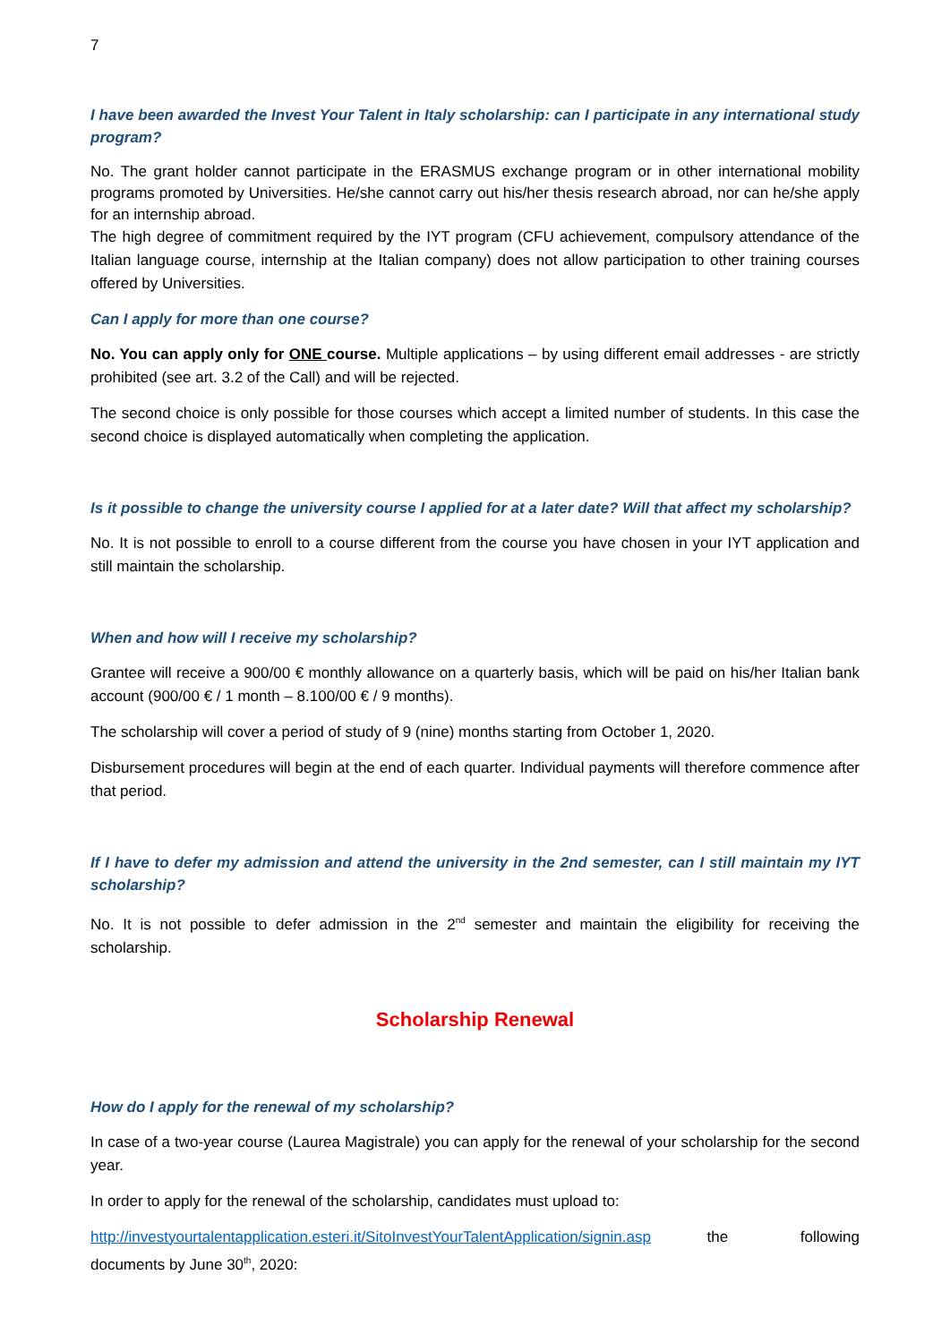7
I have been awarded the Invest Your Talent in Italy scholarship: can I participate in any international study program?
No. The grant holder cannot participate in the ERASMUS exchange program or in other international mobility programs promoted by Universities. He/she cannot carry out his/her thesis research abroad, nor can he/she apply for an internship abroad.
The high degree of commitment required by the IYT program (CFU achievement, compulsory attendance of the Italian language course, internship at the Italian company) does not allow participation to other training courses offered by Universities.
Can I apply for more than one course?
No. You can apply only for ONE course. Multiple applications – by using different email addresses - are strictly prohibited (see art. 3.2 of the Call) and will be rejected.
The second choice is only possible for those courses which accept a limited number of students. In this case the second choice is displayed automatically when completing the application.
Is it possible to change the university course I applied for at a later date? Will that affect my scholarship?
No. It is not possible to enroll to a course different from the course you have chosen in your IYT application and still maintain the scholarship.
When and how will I receive my scholarship?
Grantee will receive a 900/00 € monthly allowance on a quarterly basis, which will be paid on his/her Italian bank account (900/00 € / 1 month – 8.100/00 € / 9 months).
The scholarship will cover a period of study of 9 (nine) months starting from October 1, 2020.
Disbursement procedures will begin at the end of each quarter. Individual payments will therefore commence after that period.
If I have to defer my admission and attend the university in the 2nd semester, can I still maintain my IYT scholarship?
No. It is not possible to defer admission in the 2<sup>nd</sup> semester and maintain the eligibility for receiving the scholarship.
Scholarship Renewal
How do I apply for the renewal of my scholarship?
In case of a two-year course (Laurea Magistrale) you can apply for the renewal of your scholarship for the second year.
In order to apply for the renewal of the scholarship, candidates must upload to:
http://investyourtalentapplication.esteri.it/SitoInvestYourTalentApplication/signin.asp the following documents by June 30<sup>th</sup>, 2020: